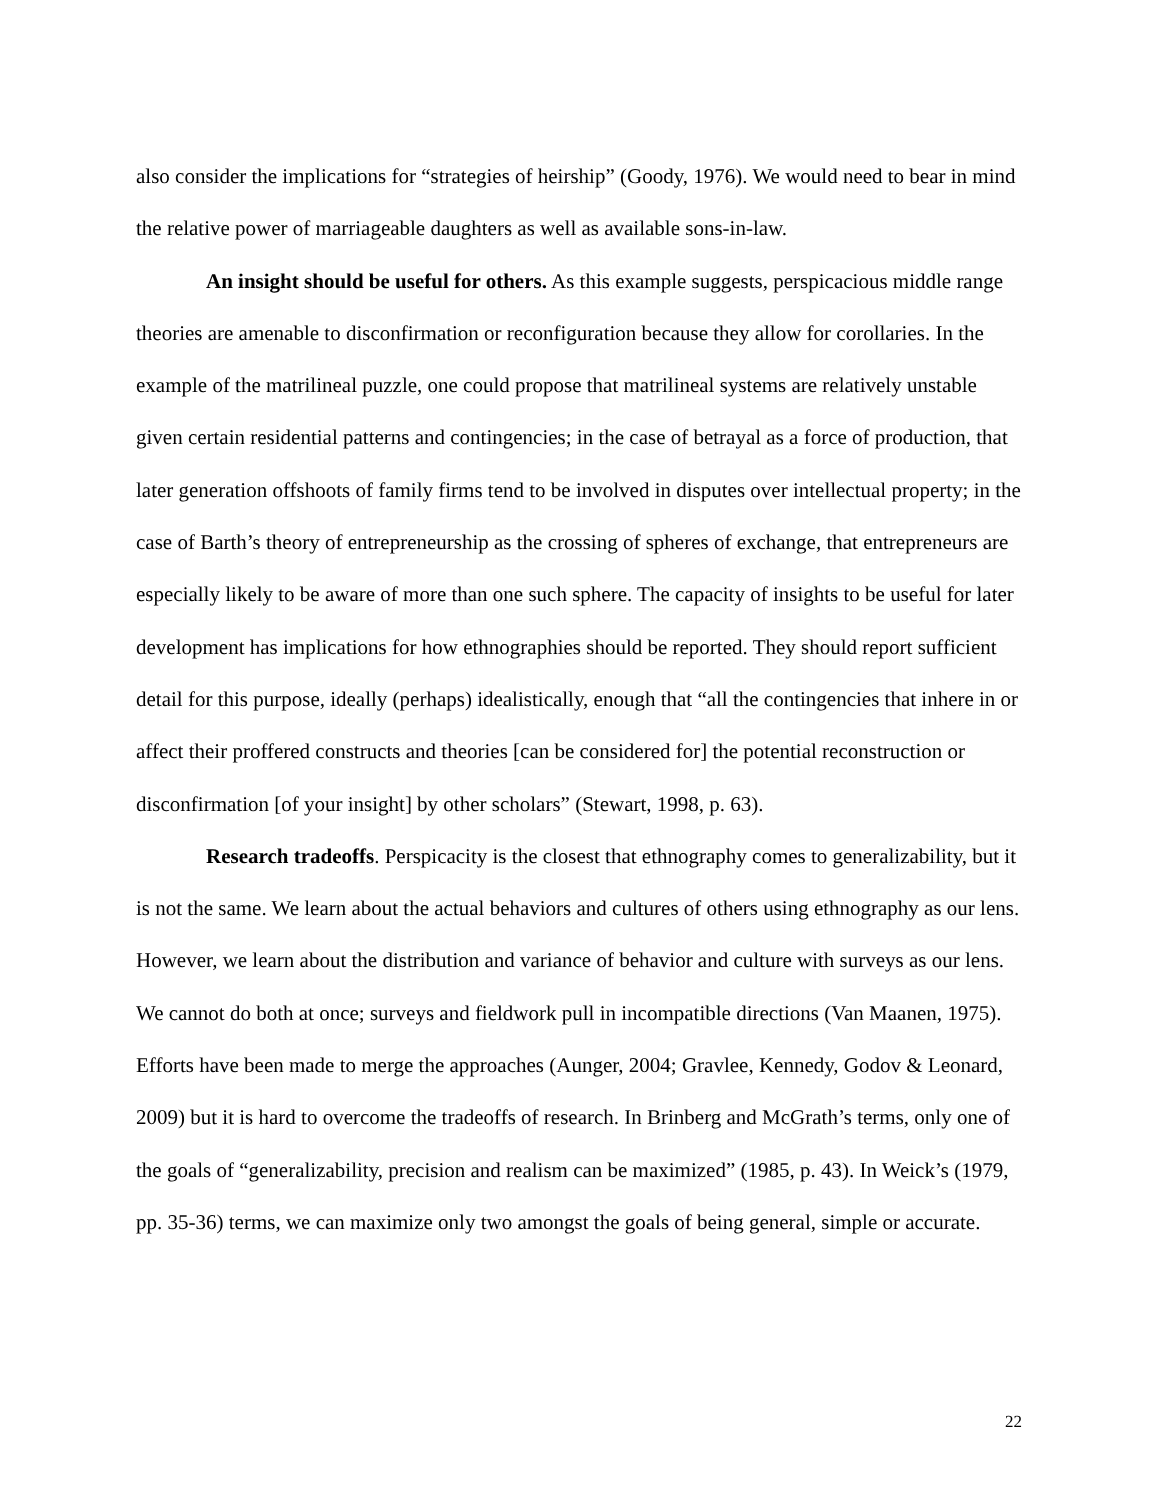also consider the implications for “strategies of heirship” (Goody, 1976). We would need to bear in mind the relative power of marriageable daughters as well as available sons-in-law.
An insight should be useful for others. As this example suggests, perspicacious middle range theories are amenable to disconfirmation or reconfiguration because they allow for corollaries. In the example of the matrilineal puzzle, one could propose that matrilineal systems are relatively unstable given certain residential patterns and contingencies; in the case of betrayal as a force of production, that later generation offshoots of family firms tend to be involved in disputes over intellectual property; in the case of Barth’s theory of entrepreneurship as the crossing of spheres of exchange, that entrepreneurs are especially likely to be aware of more than one such sphere. The capacity of insights to be useful for later development has implications for how ethnographies should be reported. They should report sufficient detail for this purpose, ideally (perhaps) idealistically, enough that “all the contingencies that inhere in or affect their proffered constructs and theories [can be considered for] the potential reconstruction or disconfirmation [of your insight] by other scholars” (Stewart, 1998, p. 63).
Research tradeoffs. Perspicacity is the closest that ethnography comes to generalizability, but it is not the same. We learn about the actual behaviors and cultures of others using ethnography as our lens. However, we learn about the distribution and variance of behavior and culture with surveys as our lens. We cannot do both at once; surveys and fieldwork pull in incompatible directions (Van Maanen, 1975). Efforts have been made to merge the approaches (Aunger, 2004; Gravlee, Kennedy, Godov & Leonard, 2009) but it is hard to overcome the tradeoffs of research. In Brinberg and McGrath’s terms, only one of the goals of “generalizability, precision and realism can be maximized” (1985, p. 43). In Weick’s (1979, pp. 35-36) terms, we can maximize only two amongst the goals of being general, simple or accurate.
22